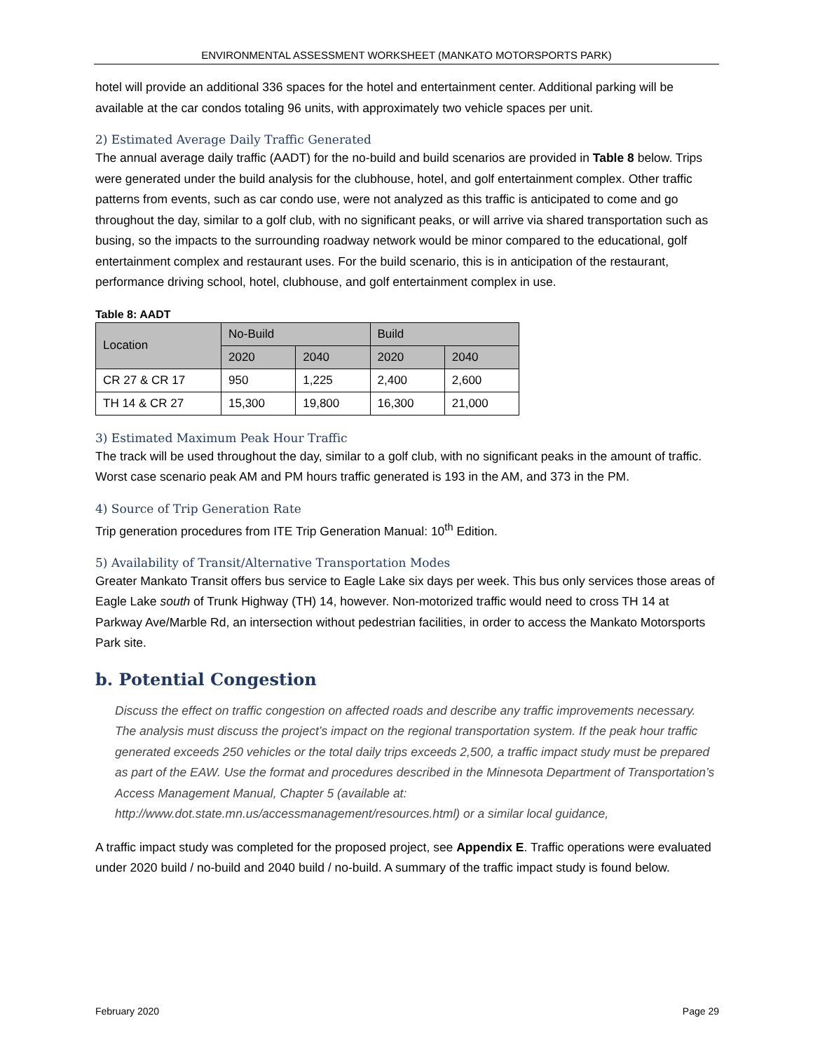ENVIRONMENTAL ASSESSMENT WORKSHEET (MANKATO MOTORSPORTS PARK)
hotel will provide an additional 336 spaces for the hotel and entertainment center. Additional parking will be available at the car condos totaling 96 units, with approximately two vehicle spaces per unit.
2) Estimated Average Daily Traffic Generated
The annual average daily traffic (AADT) for the no-build and build scenarios are provided in Table 8 below. Trips were generated under the build analysis for the clubhouse, hotel, and golf entertainment complex. Other traffic patterns from events, such as car condo use, were not analyzed as this traffic is anticipated to come and go throughout the day, similar to a golf club, with no significant peaks, or will arrive via shared transportation such as busing, so the impacts to the surrounding roadway network would be minor compared to the educational, golf entertainment complex and restaurant uses. For the build scenario, this is in anticipation of the restaurant, performance driving school, hotel, clubhouse, and golf entertainment complex in use.
Table 8: AADT
| Location | No-Build | | Build | |
| --- | --- | --- | --- | --- |
| | 2020 | 2040 | 2020 | 2040 |
| CR 27 & CR 17 | 950 | 1,225 | 2,400 | 2,600 |
| TH 14 & CR 27 | 15,300 | 19,800 | 16,300 | 21,000 |
3) Estimated Maximum Peak Hour Traffic
The track will be used throughout the day, similar to a golf club, with no significant peaks in the amount of traffic. Worst case scenario peak AM and PM hours traffic generated is 193 in the AM, and 373 in the PM.
4) Source of Trip Generation Rate
Trip generation procedures from ITE Trip Generation Manual: 10<sup>th</sup> Edition.
5) Availability of Transit/Alternative Transportation Modes
Greater Mankato Transit offers bus service to Eagle Lake six days per week. This bus only services those areas of Eagle Lake south of Trunk Highway (TH) 14, however. Non-motorized traffic would need to cross TH 14 at Parkway Ave/Marble Rd, an intersection without pedestrian facilities, in order to access the Mankato Motorsports Park site.
b. Potential Congestion
Discuss the effect on traffic congestion on affected roads and describe any traffic improvements necessary. The analysis must discuss the project’s impact on the regional transportation system. If the peak hour traffic generated exceeds 250 vehicles or the total daily trips exceeds 2,500, a traffic impact study must be prepared as part of the EAW. Use the format and procedures described in the Minnesota Department of Transportation’s Access Management Manual, Chapter 5 (available at: http://www.dot.state.mn.us/accessmanagement/resources.html) or a similar local guidance,
A traffic impact study was completed for the proposed project, see Appendix E. Traffic operations were evaluated under 2020 build / no-build and 2040 build / no-build. A summary of the traffic impact study is found below.
February 2020 Page 29